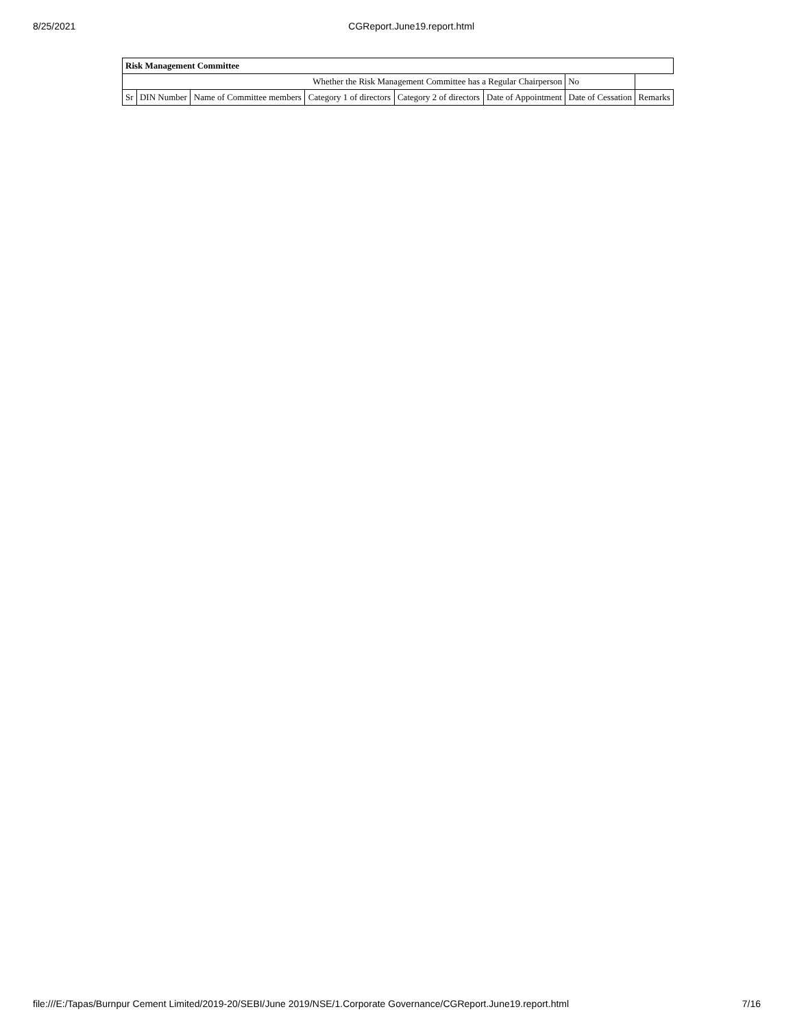8/25/2021 CGReport.June19.report.html
| Risk Management Committee | | | | | | | |
| --- | --- | --- | --- | --- | --- | --- | --- |
| Whether the Risk Management Committee has a Regular Chairperson | | | | | | No | |
| Sr | DIN Number | Name of Committee members | Category 1 of directors | Category 2 of directors | Date of Appointment | Date of Cessation | Remarks |
file:///E:/Tapas/Burnpur Cement Limited/2019-20/SEBI/June 2019/NSE/1.Corporate Governance/CGReport.June19.report.html 7/16